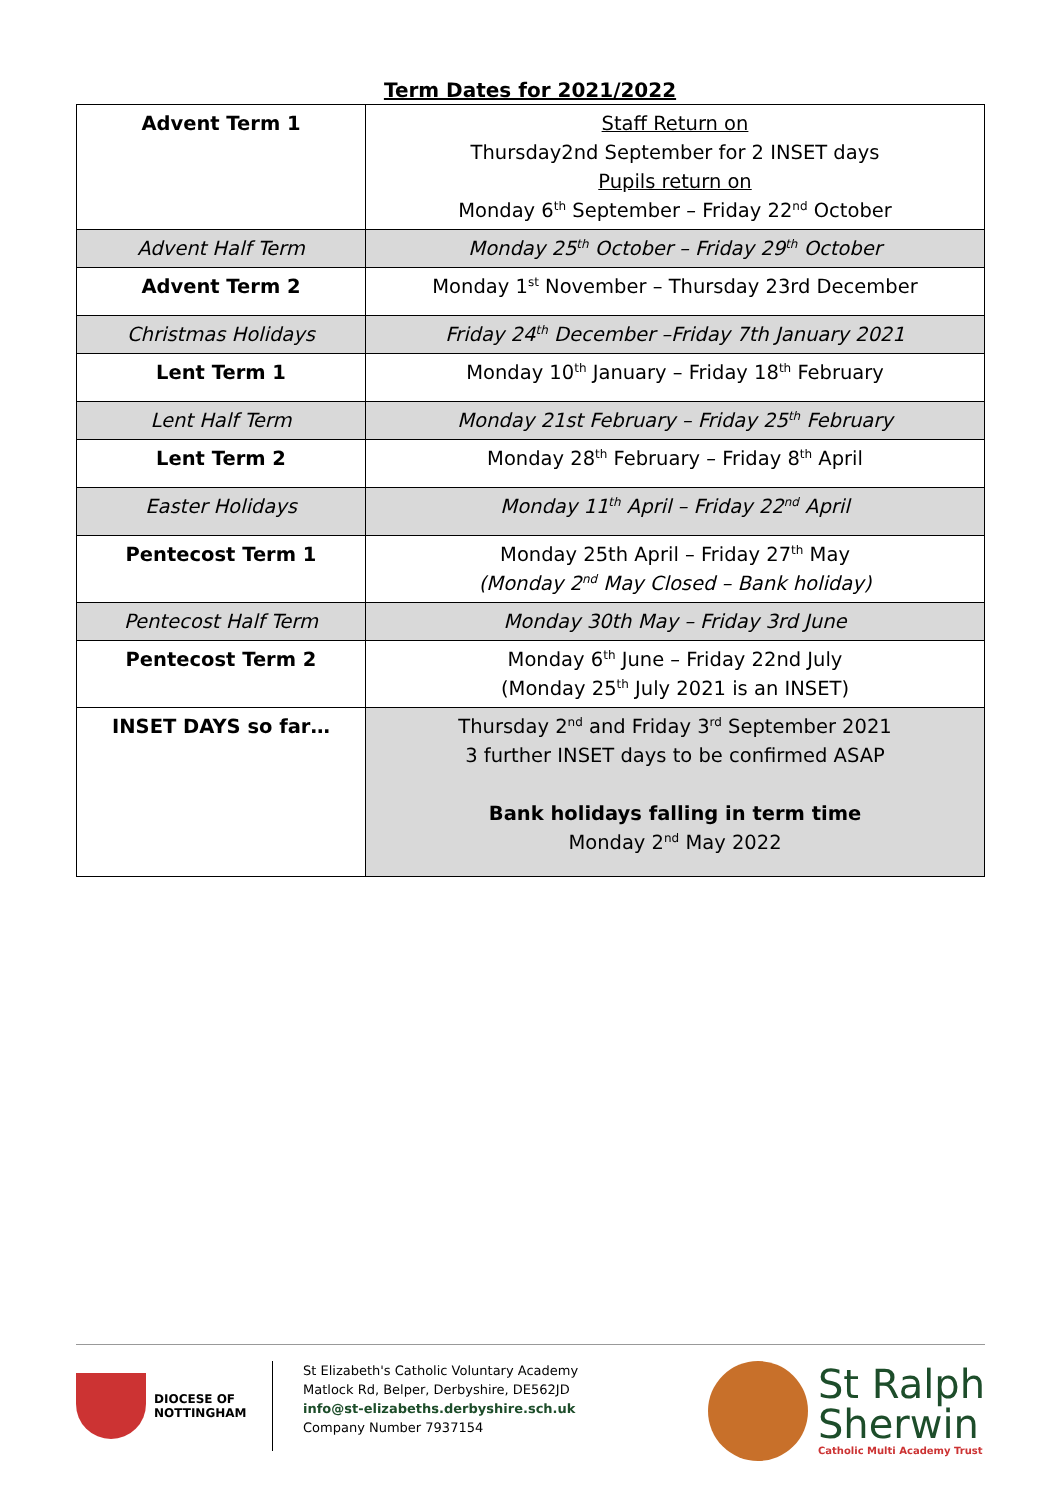Term Dates for 2021/2022
| Advent Term 1 | Staff Return on Thursday2nd September for 2 INSET days Pupils return on Monday 6<sup>th</sup> September – Friday 22<sup>nd</sup> October |
| Advent Half Term | Monday 25<sup>th</sup> October – Friday 29<sup>th</sup> October |
| Advent Term 2 | Monday 1<sup>st</sup> November – Thursday 23rd December |
| Christmas Holidays | Friday 24<sup>th</sup> December –Friday 7th January 2021 |
| Lent Term 1 | Monday 10<sup>th</sup> January – Friday 18<sup>th</sup> February |
| Lent Half Term | Monday 21st February – Friday 25<sup>th</sup> February |
| Lent Term 2 | Monday 28<sup>th</sup> February – Friday 8<sup>th</sup> April |
| Easter Holidays | Monday 11<sup>th</sup> April – Friday 22<sup>nd</sup> April |
| Pentecost Term 1 | Monday 25th April – Friday 27<sup>th</sup> May (Monday 2<sup>nd</sup> May Closed – Bank holiday) |
| Pentecost Half Term | Monday 30th May – Friday 3rd June |
| Pentecost Term 2 | Monday 6<sup>th</sup> June – Friday 22nd July (Monday 25<sup>th</sup> July 2021 is an INSET) |
| INSET DAYS so far… | Thursday 2<sup>nd</sup> and Friday 3<sup>rd</sup> September 2021 3 further INSET days to be confirmed ASAP Bank holidays falling in term time Monday 2<sup>nd</sup> May 2022 |
DIOCESE OF
NOTTINGHAM
St Elizabeth's Catholic Voluntary Academy
Matlock Rd, Belper, Derbyshire, DE562JD
info@st-elizabeths.derbyshire.sch.uk
Company Number 7937154
St Ralph
Sherwin
Catholic Multi Academy Trust